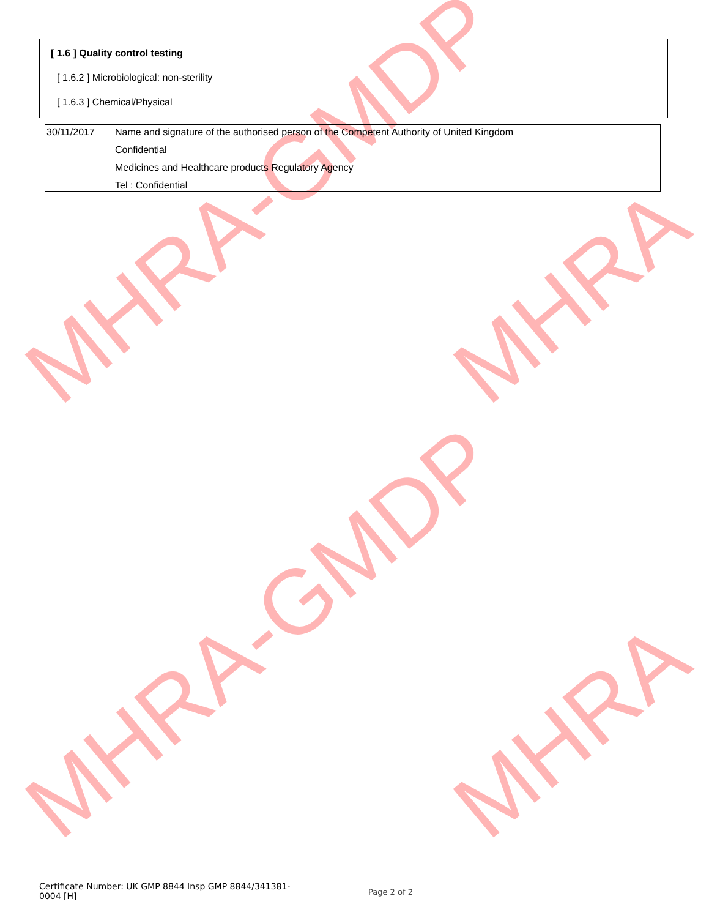MHRA-GMDP MHRA
MHRA-GMDP MHRA
[ 1.6 ] Quality control testing
[ 1.6.2 ] Microbiological: non-sterility
[ 1.6.3 ] Chemical/Physical
| 30/11/2017 | Name and signature of the authorised person of the Competent Authority of United Kingdom Confidential Medicines and Healthcare products Regulatory Agency Tel : Confidential |
Certificate Number: UK GMP 8844 Insp GMP 8844/341381-0004 [H]
Page 2 of 2